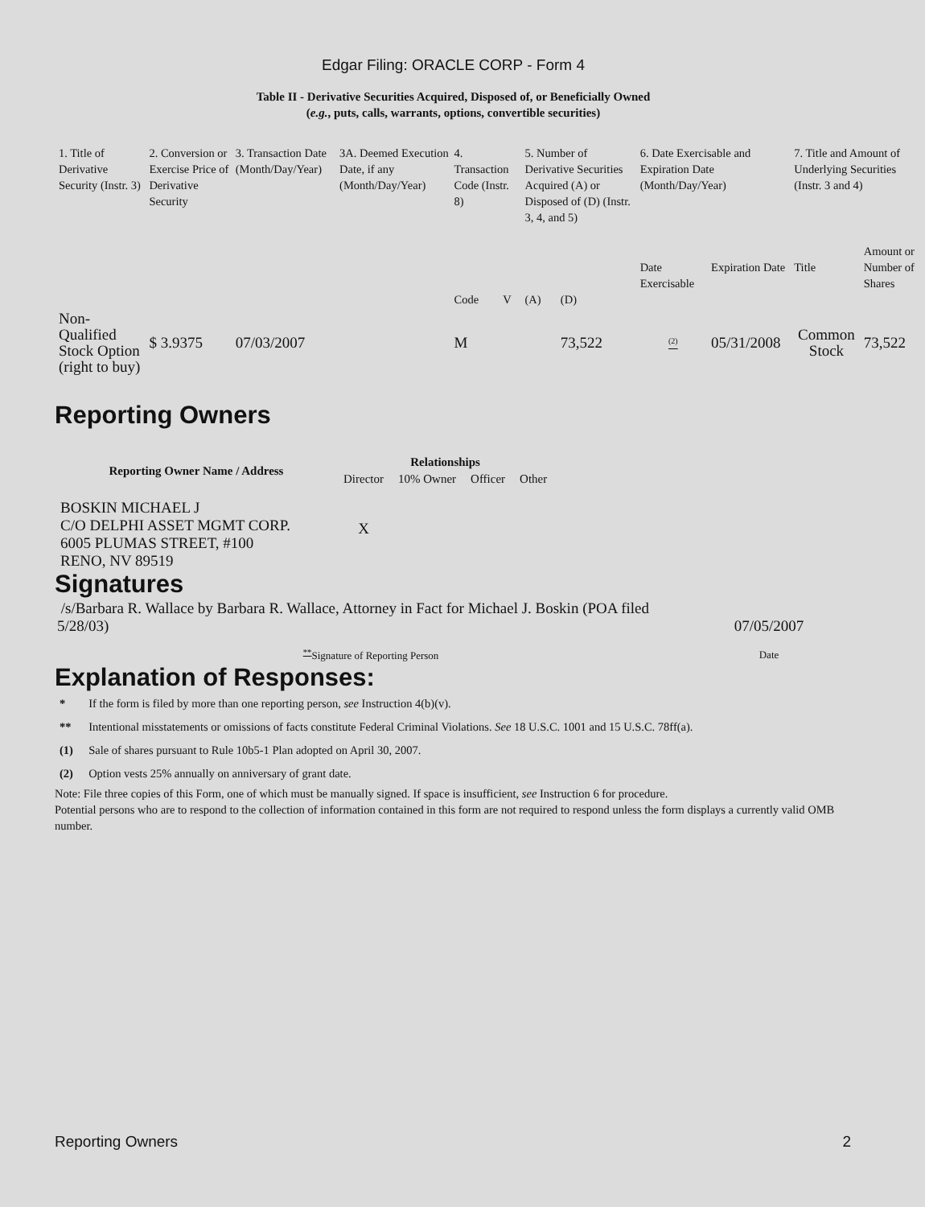Edgar Filing: ORACLE CORP - Form 4
Table II - Derivative Securities Acquired, Disposed of, or Beneficially Owned
(e.g., puts, calls, warrants, options, convertible securities)
| 1. Title of Derivative Security (Instr. 3) | 2. Conversion or Exercise Price of Derivative Security | 3. Transaction Date (Month/Day/Year) | 3A. Deemed Execution Date, if any (Month/Day/Year) | 4. Transaction Code (Instr. 8) | | 5. Number of Derivative Securities Acquired (A) or Disposed of (D) (Instr. 3, 4, and 5) | | 6. Date Exercisable and Expiration Date (Month/Day/Year) | | 7. Title and Amount of Underlying Securities (Instr. 3 and 4) | |
| --- | --- | --- | --- | --- | --- | --- | --- | --- | --- | --- | --- |
| | | | | Code | V | (A) | (D) | Date Exercisable | Expiration Date | Title | Amount or Number of Shares |
| Non-Qualified Stock Option (right to buy) | $ 3.9375 | 07/03/2007 | | M | | | 73,522 | <sup>(2)</sup> | 05/31/2008 | Common Stock | 73,522 |
Reporting Owners
| Reporting Owner Name / Address | Relationships | | | |
| --- | --- | --- | --- | --- |
| | Director | 10% Owner | Officer | Other |
| BOSKIN MICHAEL J C/O DELPHI ASSET MGMT CORP. 6005 PLUMAS STREET, #100 RENO, NV 89519 | X | | | |
Signatures
| /s/Barbara R. Wallace by Barbara R. Wallace, Attorney in Fact for Michael J. Boskin (POA filed 5/28/03) | 07/05/2007 |
| <sup>**</sup> Signature of Reporting Person | Date |
Explanation of Responses:
| * | If the form is filed by more than one reporting person, see Instruction 4(b)(v). |
| ** | Intentional misstatements or omissions of facts constitute Federal Criminal Violations. See 18 U.S.C. 1001 and 15 U.S.C. 78ff(a). |
| (1) | Sale of shares pursuant to Rule 10b5-1 Plan adopted on April 30, 2007. |
| (2) | Option vests 25% annually on anniversary of grant date. |
Note: File three copies of this Form, one of which must be manually signed. If space is insufficient, see Instruction 6 for procedure.
Potential persons who are to respond to the collection of information contained in this form are not required to respond unless the form displays a currently valid OMB number.
Reporting Owners 2